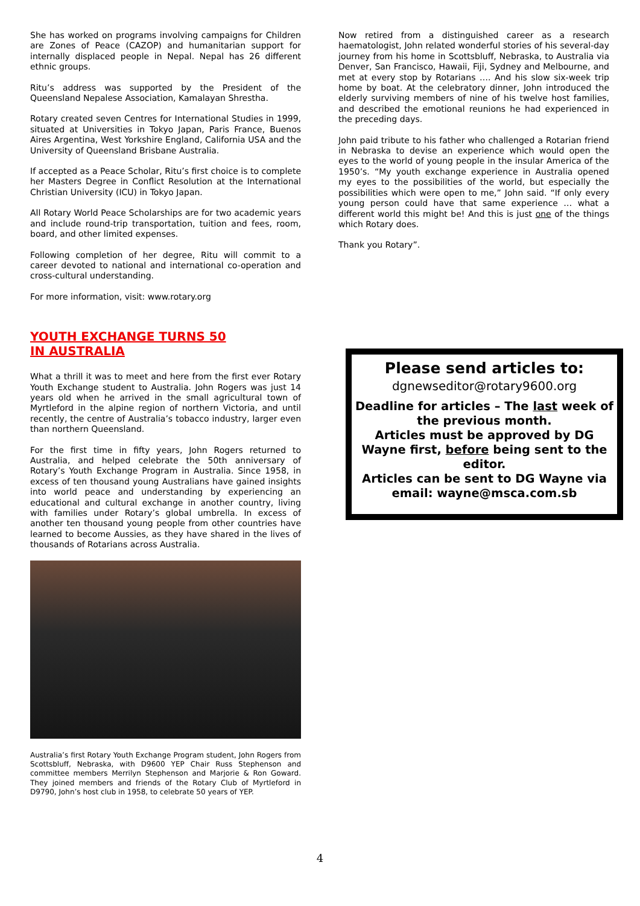She has worked on programs involving campaigns for Children are Zones of Peace (CAZOP) and humanitarian support for internally displaced people in Nepal. Nepal has 26 different ethnic groups.
Ritu’s address was supported by the President of the Queensland Nepalese Association, Kamalayan Shrestha.
Rotary created seven Centres for International Studies in 1999, situated at Universities in Tokyo Japan, Paris France, Buenos Aires Argentina, West Yorkshire England, California USA and the University of Queensland Brisbane Australia.
If accepted as a Peace Scholar, Ritu’s first choice is to complete her Masters Degree in Conflict Resolution at the International Christian University (ICU) in Tokyo Japan.
All Rotary World Peace Scholarships are for two academic years and include round-trip transportation, tuition and fees, room, board, and other limited expenses.
Following completion of her degree, Ritu will commit to a career devoted to national and international co-operation and cross-cultural understanding.
For more information, visit: www.rotary.org
YOUTH EXCHANGE TURNS 50
IN AUSTRALIA
What a thrill it was to meet and here from the first ever Rotary Youth Exchange student to Australia. John Rogers was just 14 years old when he arrived in the small agricultural town of Myrtleford in the alpine region of northern Victoria, and until recently, the centre of Australia’s tobacco industry, larger even than northern Queensland.
For the first time in fifty years, John Rogers returned to Australia, and helped celebrate the 50th anniversary of Rotary’s Youth Exchange Program in Australia. Since 1958, in excess of ten thousand young Australians have gained insights into world peace and understanding by experiencing an educational and cultural exchange in another country, living with families under Rotary’s global umbrella. In excess of another ten thousand young people from other countries have learned to become Aussies, as they have shared in the lives of thousands of Rotarians across Australia.
Australia’s first Rotary Youth Exchange Program student, John Rogers from Scottsbluff, Nebraska, with D9600 YEP Chair Russ Stephenson and committee members Merrilyn Stephenson and Marjorie & Ron Goward. They joined members and friends of the Rotary Club of Myrtleford in D9790, John’s host club in 1958, to celebrate 50 years of YEP.
Now retired from a distinguished career as a research haematologist, John related wonderful stories of his several-day journey from his home in Scottsbluff, Nebraska, to Australia via Denver, San Francisco, Hawaii, Fiji, Sydney and Melbourne, and met at every stop by Rotarians …. And his slow six-week trip home by boat. At the celebratory dinner, John introduced the elderly surviving members of nine of his twelve host families, and described the emotional reunions he had experienced in the preceding days.
John paid tribute to his father who challenged a Rotarian friend in Nebraska to devise an experience which would open the eyes to the world of young people in the insular America of the 1950’s. “My youth exchange experience in Australia opened my eyes to the possibilities of the world, but especially the possibilities which were open to me,” John said. “If only every young person could have that same experience … what a different world this might be! And this is just one of the things which Rotary does.
Thank you Rotary”.
Please send articles to:
dgnewseditor@rotary9600.org
Deadline for articles – The last week of the previous month.
Articles must be approved by DG Wayne first, before being sent to the editor.
Articles can be sent to DG Wayne via email: wayne@msca.com.sb
4